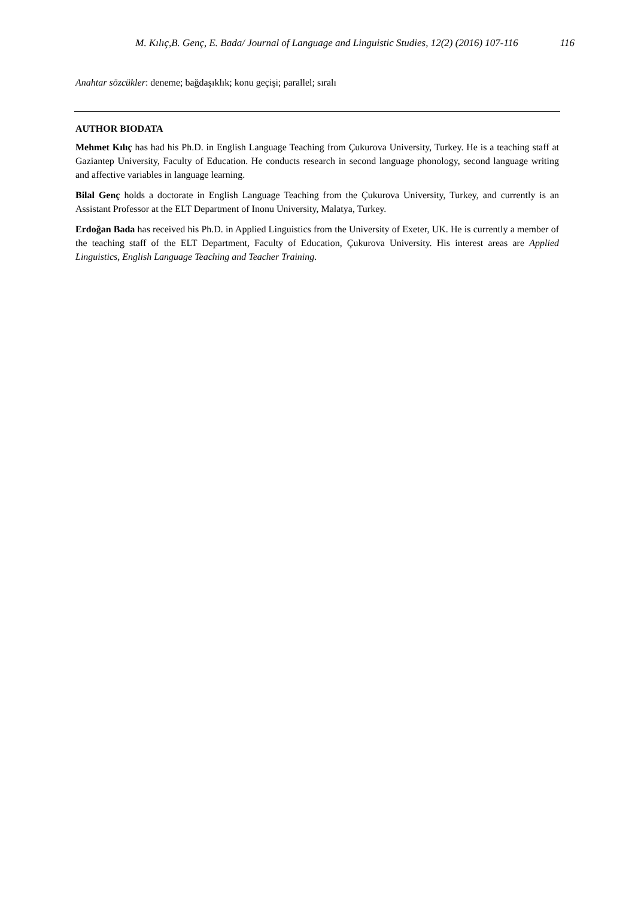M. Kılıç,B. Genç, E. Bada/ Journal of Language and Linguistic Studies, 12(2) (2016) 107-116 116
Anahtar sözcükler: deneme; bağdaşıklık; konu geçişi; parallel; sıralı
AUTHOR BIODATA
Mehmet Kılıç has had his Ph.D. in English Language Teaching from Çukurova University, Turkey. He is a teaching staff at Gaziantep University, Faculty of Education. He conducts research in second language phonology, second language writing and affective variables in language learning.
Bilal Genç holds a doctorate in English Language Teaching from the Çukurova University, Turkey, and currently is an Assistant Professor at the ELT Department of Inonu University, Malatya, Turkey.
Erdoğan Bada has received his Ph.D. in Applied Linguistics from the University of Exeter, UK. He is currently a member of the teaching staff of the ELT Department, Faculty of Education, Çukurova University. His interest areas are Applied Linguistics, English Language Teaching and Teacher Training.